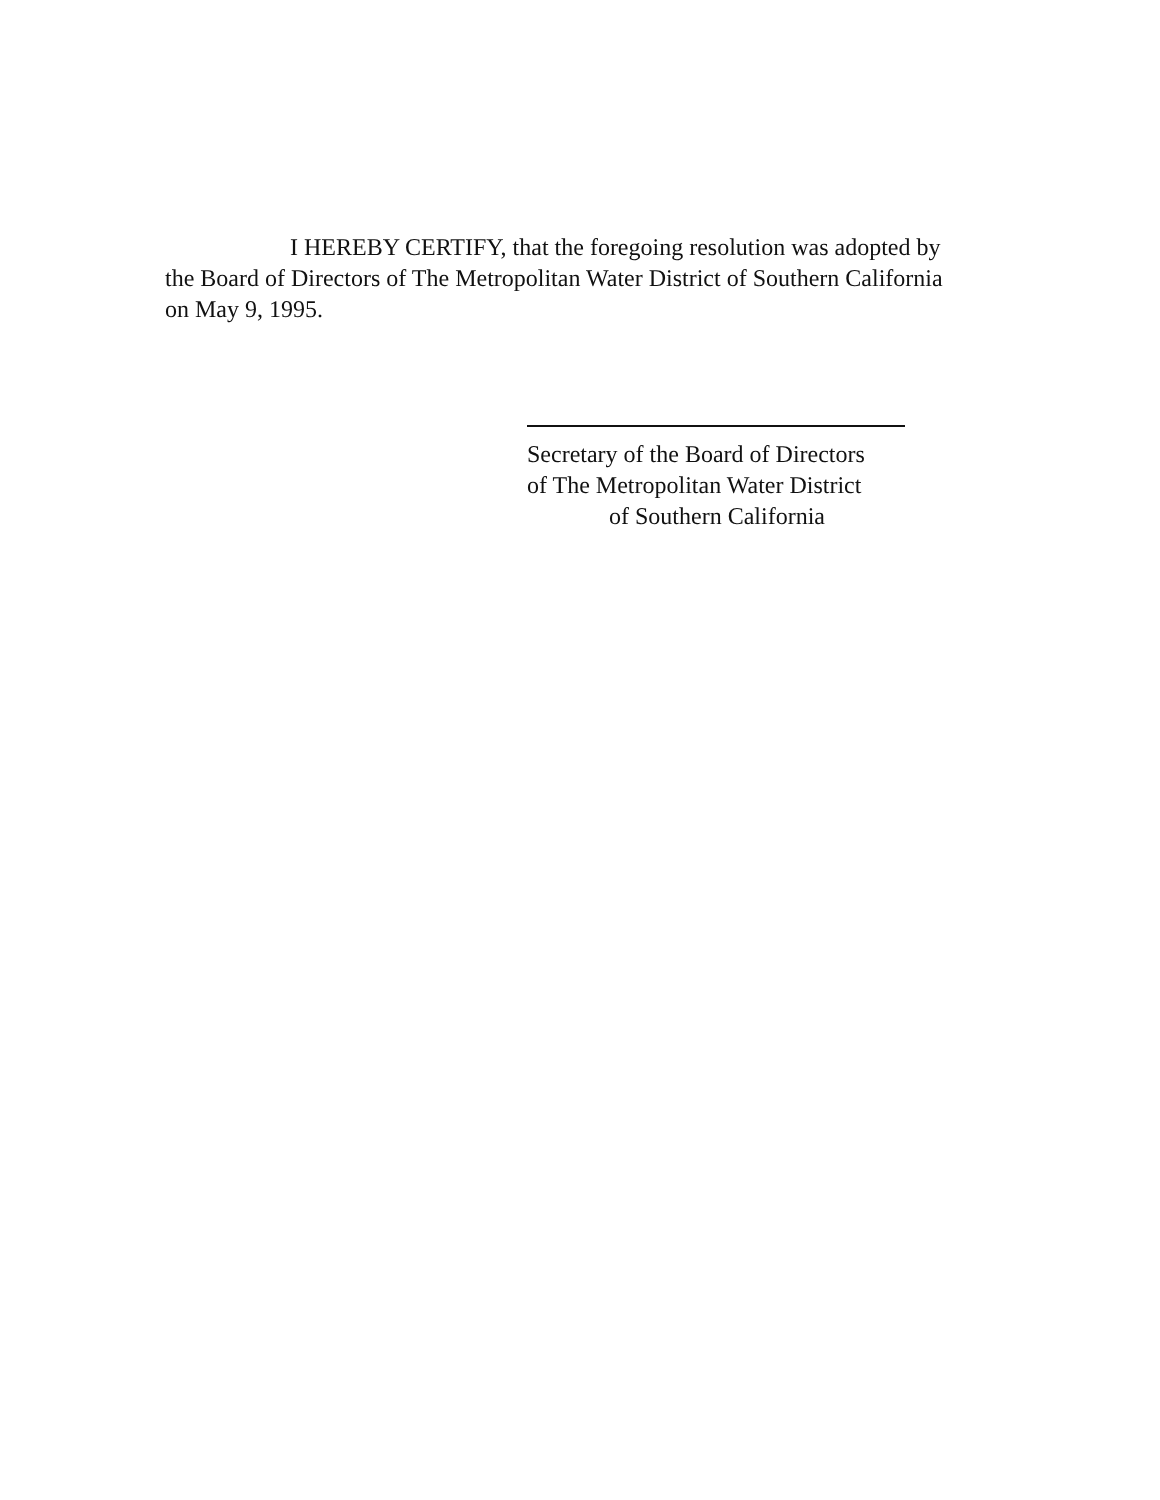I HEREBY CERTIFY, that the foregoing resolution was adopted by the Board of Directors of The Metropolitan Water District of Southern California on May 9, 1995.
Secretary of the Board of Directors
of The Metropolitan Water District
of Southern California